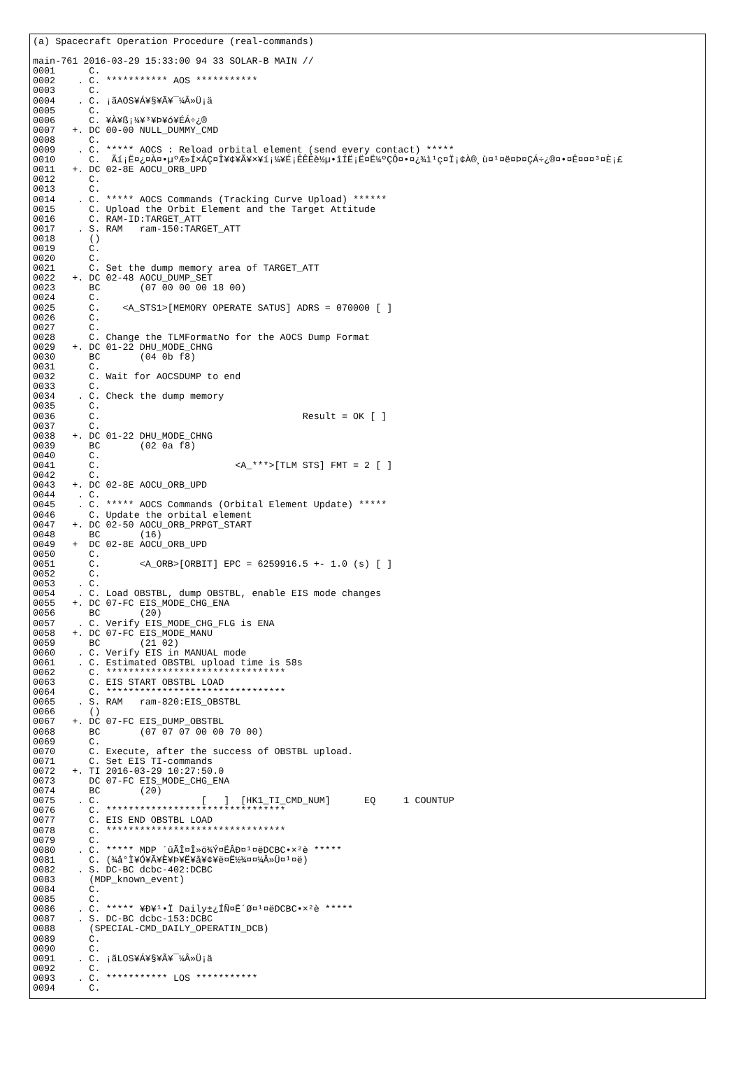(a) Spacecraft Operation Procedure (real-commands)

main-761 2016-03-29 15:33:00 94 33 SOLAR-B MAIN //
0001      C.
0002    . C. *********** AOS ***********
0003      C.
0004    . C. ¡ãAOS¥Á¥§¥Ã¥¯¼Â»Ü¡ä
0005      C.
0006      C. ¥À¥ß¡¼¥³¥Þ¥ó¥ÉÁ÷¿®
0007   +. DC 00-00 NULL_DUMMY_CMD
0008      C.
0009    . C. ***** AOCS : Reload orbital element (send every contact) *****
0010      C.  Ãí¡Ë¤¿¤À¤•µºÆ»Í×ÁÇ¤Î¥¢¥Ã¥×¥í¡¼¥É¡ÊÊÈè½µ•îÍË¡Ë¤Ë¼ºÇÔ¤•¤¿¾ì¹ç¤Ï¡¢À®¸ù¤¹¤ë¤Þ¤ÇÁ÷¿®¤•¤Ê¤¤¤³¤È¡£
0011   +. DC 02-8E AOCU_ORB_UPD
0012      C.
0013      C.
0014    . C. ***** AOCS Commands (Tracking Curve Upload) ******
0015      C. Upload the Orbit Element and the Target Attitude
0016      C. RAM-ID:TARGET_ATT
0017    . S. RAM   ram-150:TARGET_ATT
0018      ()
0019      C.
0020      C.
0021      C. Set the dump memory area of TARGET_ATT
0022   +. DC 02-48 AOCU_DUMP_SET
0023      BC       (07 00 00 00 18 00)
0024      C.
0025      C.    <A_STS1>[MEMORY OPERATE SATUS] ADRS = 070000 [ ]
0026      C.
0027      C.
0028      C. Change the TLMFormatNo for the AOCS Dump Format
0029   +. DC 01-22 DHU_MODE_CHNG
0030      BC       (04 0b f8)
0031      C.
0032      C. Wait for AOCSDUMP to end
0033      C.
0034    . C. Check the dump memory
0035      C.
0036      C.                                    Result = OK [ ]
0037      C.
0038   +. DC 01-22 DHU_MODE_CHNG
0039      BC       (02 0a f8)
0040      C.
0041      C.                        <A_***>[TLM STS] FMT = 2 [ ]
0042      C.
0043   +. DC 02-8E AOCU_ORB_UPD
0044    . C.
0045    . C. ***** AOCS Commands (Orbital Element Update) *****
0046      C. Update the orbital element
0047   +. DC 02-50 AOCU_ORB_PRPGT_START
0048      BC       (16)
0049   +  DC 02-8E AOCU_ORB_UPD
0050      C.
0051      C.       <A_ORB>[ORBIT] EPC = 6259916.5 +- 1.0 (s) [ ]
0052      C.
0053    . C.
0054    . C. Load OBSTBL, dump OBSTBL, enable EIS mode changes
0055   +. DC 07-FC EIS_MODE_CHG_ENA
0056      BC       (20)
0057    . C. Verify EIS_MODE_CHG_FLG is ENA
0058   +. DC 07-FC EIS_MODE_MANU
0059      BC       (21 02)
0060    . C. Verify EIS in MANUAL mode
0061    . C. Estimated OBSTBL upload time is 58s
0062      C. ********************************
0063      C. EIS START OBSTBL LOAD
0064      C. ********************************
0065    . S. RAM   ram-820:EIS_OBSTBL
0066      ()
0067   +. DC 07-FC EIS_DUMP_OBSTBL
0068      BC       (07 07 07 00 00 70 00)
0069      C.
0070      C. Execute, after the success of OBSTBL upload.
0071      C. Set EIS TI-commands
0072   +. TI 2016-03-29 10:27:50.0
0073      DC 07-FC EIS_MODE_CHG_ENA
0074      BC       (20)
0075    . C.                  [   ]  [HK1_TI_CMD_NUM]      EQ     1 COUNTUP
0076      C. ********************************
0077      C. EIS END OBSTBL LOAD
0078      C. ********************************
0079      C.
0080    . C. ***** MDP ´ûÃÎ¤Î»ö¾Ý¤ËÂÐ¤¹¤ëDCBC•×²è *****
0081      C. (¾å°Ì¥Ó¥Ã¥È¥Þ¥Ë¥å¥¢¥ë¤Ë½¾¤¤¼Â»Ü¤¹¤ë)
0082    . S. DC-BC dcbc-402:DCBC
0083      (MDP_known_event)
0084      C.
0085      C.
0086    . C. ***** ¥Ð¥¹•Ï Daily±¿ÍÑ¤Ë´Ø¤¹¤ëDCBC•×²è *****
0087    . S. DC-BC dcbc-153:DCBC
0088      (SPECIAL-CMD_DAILY_OPERATIN_DCB)
0089      C.
0090      C.
0091    . C. ¡ãLOS¥Á¥§¥Ã¥¯¼Â»Ü¡ä
0092      C.
0093    . C. *********** LOS ***********
0094      C.